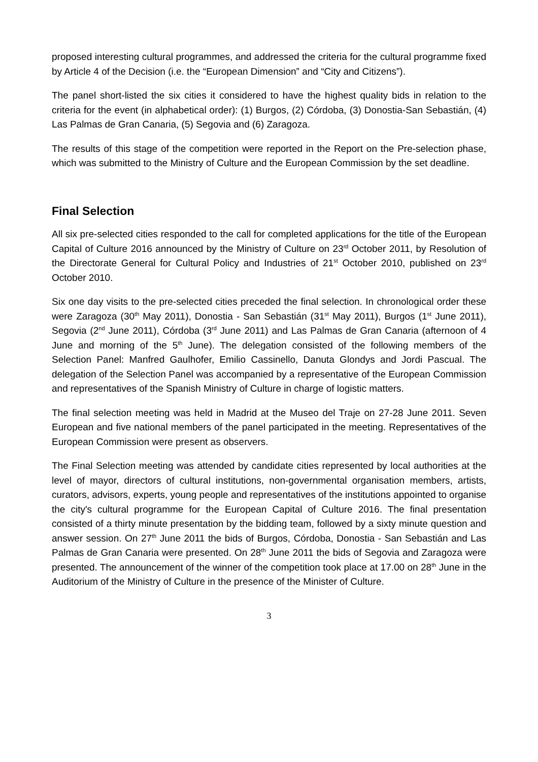proposed interesting cultural programmes, and addressed the criteria for the cultural programme fixed by Article 4 of the Decision (i.e. the “European Dimension” and “City and Citizens”).
The panel short-listed the six cities it considered to have the highest quality bids in relation to the criteria for the event (in alphabetical order): (1) Burgos, (2) Córdoba, (3) Donostia-San Sebastián, (4) Las Palmas de Gran Canaria, (5) Segovia and (6) Zaragoza.
The results of this stage of the competition were reported in the Report on the Pre-selection phase, which was submitted to the Ministry of Culture and the European Commission by the set deadline.
Final Selection
All six pre-selected cities responded to the call for completed applications for the title of the European Capital of Culture 2016 announced by the Ministry of Culture on 23<sup>rd</sup> October 2011, by Resolution of the Directorate General for Cultural Policy and Industries of 21<sup>st</sup> October 2010, published on 23<sup>rd</sup> October 2010.
Six one day visits to the pre-selected cities preceded the final selection. In chronological order these were Zaragoza (30<sup>th</sup> May 2011), Donostia - San Sebastián (31<sup>st</sup> May 2011), Burgos (1<sup>st</sup> June 2011), Segovia (2<sup>nd</sup> June 2011), Córdoba (3<sup>rd</sup> June 2011) and Las Palmas de Gran Canaria (afternoon of 4 June and morning of the 5<sup>th</sup> June). The delegation consisted of the following members of the Selection Panel: Manfred Gaulhofer, Emilio Cassinello, Danuta Glondys and Jordi Pascual. The delegation of the Selection Panel was accompanied by a representative of the European Commission and representatives of the Spanish Ministry of Culture in charge of logistic matters.
The final selection meeting was held in Madrid at the Museo del Traje on 27-28 June 2011. Seven European and five national members of the panel participated in the meeting. Representatives of the European Commission were present as observers.
The Final Selection meeting was attended by candidate cities represented by local authorities at the level of mayor, directors of cultural institutions, non-governmental organisation members, artists, curators, advisors, experts, young people and representatives of the institutions appointed to organise the city's cultural programme for the European Capital of Culture 2016. The final presentation consisted of a thirty minute presentation by the bidding team, followed by a sixty minute question and answer session. On 27<sup>th</sup> June 2011 the bids of Burgos, Córdoba, Donostia - San Sebastián and Las Palmas de Gran Canaria were presented. On 28<sup>th</sup> June 2011 the bids of Segovia and Zaragoza were presented. The announcement of the winner of the competition took place at 17.00 on 28<sup>th</sup> June in the Auditorium of the Ministry of Culture in the presence of the Minister of Culture.
3